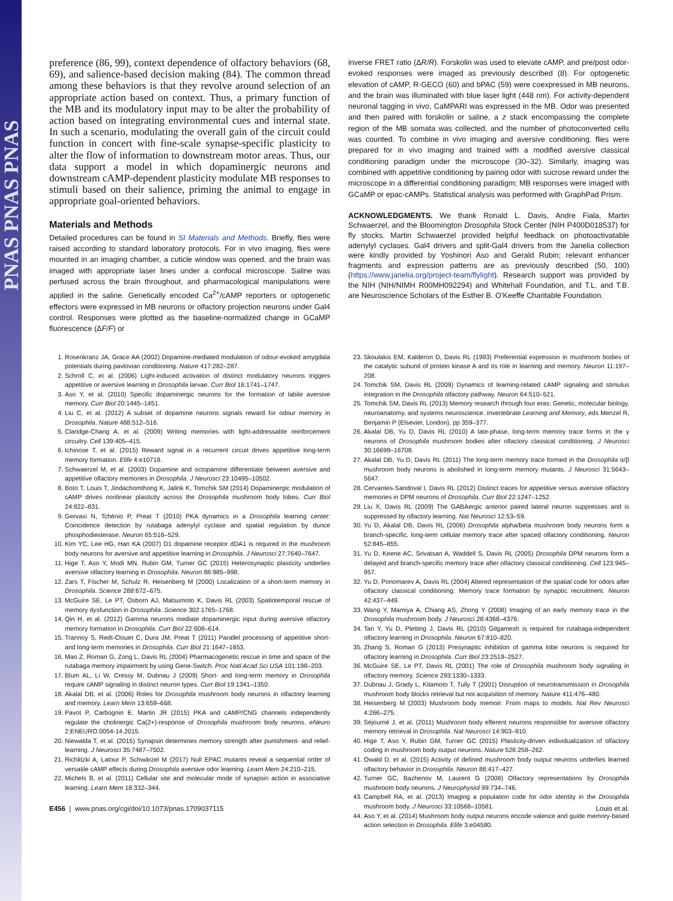PNAS PNAS PNAS
preference (86, 99), context dependence of olfactory behaviors (68, 69), and salience-based decision making (84). The common thread among these behaviors is that they revolve around selection of an appropriate action based on context. Thus, a primary function of the MB and its modulatory input may to be alter the probability of action based on integrating environmental cues and internal state. In such a scenario, modulating the overall gain of the circuit could function in concert with fine-scale synapse-specific plasticity to alter the flow of information to downstream motor areas. Thus, our data support a model in which dopaminergic neurons and downstream cAMP-dependent plasticity modulate MB responses to stimuli based on their salience, priming the animal to engage in appropriate goal-oriented behaviors.
Materials and Methods
Detailed procedures can be found in SI Materials and Methods. Briefly, flies were raised according to standard laboratory protocols. For in vivo imaging, flies were mounted in an imaging chamber, a cuticle window was opened, and the brain was imaged with appropriate laser lines under a confocal microscope. Saline was perfused across the brain throughout, and pharmacological manipulations were applied in the saline. Genetically encoded Ca<sup>2+</sup>/cAMP reporters or optogenetic effectors were expressed in MB neurons or olfactory projection neurons under Gal4 control. Responses were plotted as the baseline-normalized change in GCaMP fluorescence (ΔF/F) or
inverse FRET ratio (ΔR/R). Forskolin was used to elevate cAMP, and pre/post odor-evoked responses were imaged as previously described (8). For optogenetic elevation of cAMP, R-GECO (60) and bPAC (59) were coexpressed in MB neurons, and the brain was illuminated with blue laser light (448 nm). For activity-dependent neuronal tagging in vivo, CaMPARI was expressed in the MB. Odor was presented and then paired with forskolin or saline, a z stack encompassing the complete region of the MB somata was collected, and the number of photoconverted cells was counted. To combine in vivo imaging and aversive conditioning, flies were prepared for in vivo imaging and trained with a modified aversive classical conditioning paradigm under the microscope (30–32). Similarly, imaging was combined with appetitive conditioning by pairing odor with sucrose reward under the microscope in a differential conditioning paradigm; MB responses were imaged with GCaMP or epac-cAMPs. Statistical analysis was performed with GraphPad Prism.
ACKNOWLEDGMENTS. We thank Ronald L. Davis, Andre Fiala, Martin Schwaerzel, and the Bloomington Drosophila Stock Center (NIH P400D018537) for fly stocks. Martin Schwaerzel provided helpful feedback on photoactivatable adenylyl cyclases. Gal4 drivers and split-Gal4 drivers from the Janelia collection were kindly provided by Yoshinori Aso and Gerald Rubin; relevant enhancer fragments and expression patterns are as previously described (50, 100) (https://www.janelia.org/project-team/flylight). Research support was provided by the NIH (NIH/NIMH R00MH092294) and Whitehall Foundation, and T.L. and T.B. are Neuroscience Scholars of the Esther B. O’Keeffe Charitable Foundation.
1. Rosenkranz JA, Grace AA (2002) Dopamine-mediated modulation of odour-evoked amygdala potentials during pavlovian conditioning. Nature 417:282–287.
2. Schroll C, et al. (2006) Light-induced activation of distinct modulatory neurons triggers appetitive or aversive learning in Drosophila larvae. Curr Biol 16:1741–1747.
3. Aso Y, et al. (2010) Specific dopaminergic neurons for the formation of labile aversive memory. Curr Biol 20:1445–1451.
4. Liu C, et al. (2012) A subset of dopamine neurons signals reward for odour memory in Drosophila. Nature 488:512–516.
5. Claridge-Chang A, et al. (2009) Writing memories with light-addressable reinforcement circuitry. Cell 139:405–415.
6. Ichinose T, et al. (2015) Reward signal in a recurrent circuit drives appetitive long-term memory formation. Elife 4:e10719.
7. Schwaerzel M, et al. (2003) Dopamine and octopamine differentiate between aversive and appetitive olfactory memories in Drosophila. J Neurosci 23:10495–10502.
8. Boto T, Louis T, Jindachomthong K, Jalink K, Tomchik SM (2014) Dopaminergic modulation of cAMP drives nonlinear plasticity across the Drosophila mushroom body lobes. Curr Biol 24:822–831.
9. Gervasi N, Tchénio P, Preat T (2010) PKA dynamics in a Drosophila learning center: Coincidence detection by rutabaga adenylyl cyclase and spatial regulation by dunce phosphodiesterase. Neuron 65:516–529.
10. Kim YC, Lee HG, Han KA (2007) D1 dopamine receptor dDA1 is required in the mushroom body neurons for aversive and appetitive learning in Drosophila. J Neurosci 27:7640–7647.
11. Hige T, Aso Y, Modi MN, Rubin GM, Turner GC (2015) Heterosynaptic plasticity underlies aversive olfactory learning in Drosophila. Neuron 88:985–998.
12. Zars T, Fischer M, Schulz R, Heisenberg M (2000) Localization of a short-term memory in Drosophila. Science 288:672–675.
13. McGuire SE, Le PT, Osborn AJ, Matsumoto K, Davis RL (2003) Spatiotemporal rescue of memory dysfunction in Drosophila. Science 302:1765–1768.
14. Qin H, et al. (2012) Gamma neurons mediate dopaminergic input during aversive olfactory memory formation in Drosophila. Curr Biol 22:608–614.
15. Trannoy S, Redt-Clouet C, Dura JM, Preat T (2011) Parallel processing of appetitive short- and long-term memories in Drosophila. Curr Biol 21:1647–1653.
16. Mao Z, Roman G, Zong L, Davis RL (2004) Pharmacogenetic rescue in time and space of the rutabaga memory impairment by using Gene-Switch. Proc Natl Acad Sci USA 101:198–203.
17. Blum AL, Li W, Cressy M, Dubnau J (2009) Short- and long-term memory in Drosophila require cAMP signaling in distinct neuron types. Curr Biol 19:1341–1350.
18. Akalal DB, et al. (2006) Roles for Drosophila mushroom body neurons in olfactory learning and memory. Learn Mem 13:659–668.
19. Pavot P, Carbognin E, Martin JR (2015) PKA and cAMP/CNG channels independently regulate the cholinergic Ca(2+)-response of Drosophila mushroom body neurons. eNeuro 2:ENEURO.0054-14.2015.
20. Niewalda T, et al. (2015) Synapsin determines memory strength after punishment- and relief-learning. J Neurosci 35:7487–7502.
21. Richlitzki A, Latour P, Schwärzel M (2017) Null EPAC mutants reveal a sequential order of versatile cAMP effects during Drosophila aversive odor learning. Learn Mem 24:210–215.
22. Michels B, et al. (2011) Cellular site and molecular mode of synapsin action in associative learning. Learn Mem 18:332–344.
23. Skoulakis EM, Kalderon D, Davis RL (1993) Preferential expression in mushroom bodies of the catalytic subunit of protein kinase A and its role in learning and memory. Neuron 11:197–208.
24. Tomchik SM, Davis RL (2009) Dynamics of learning-related cAMP signaling and stimulus integration in the Drosophila olfactory pathway. Neuron 64:510–521.
25. Tomchik SM, Davis RL (2013) Memory research through four eras: Genetic, molecular biology, neuroanatomy, and systems neuroscience. Invertebrate Learning and Memory, eds Menzel R, Benjamin P (Elsevier, London), pp 359–377.
26. Akalal DB, Yu D, Davis RL (2010) A late-phase, long-term memory trace forms in the γ neurons of Drosophila mushroom bodies after olfactory classical conditioning. J Neurosci 30:16699–16708.
27. Akalal DB, Yu D, Davis RL (2011) The long-term memory trace formed in the Drosophila α/β mushroom body neurons is abolished in long-term memory mutants. J Neurosci 31:5643–5647.
28. Cervantes-Sandoval I, Davis RL (2012) Distinct traces for appetitive versus aversive olfactory memories in DPM neurons of Drosophila. Curr Biol 22:1247–1252.
29. Liu X, Davis RL (2009) The GABAergic anterior paired lateral neuron suppresses and is suppressed by olfactory learning. Nat Neurosci 12:53–59.
30. Yu D, Akalal DB, Davis RL (2006) Drosophila alpha/beta mushroom body neurons form a branch-specific, long-term cellular memory trace after spaced olfactory conditioning. Neuron 52:845–855.
31. Yu D, Keene AC, Srivatsan A, Waddell S, Davis RL (2005) Drosophila DPM neurons form a delayed and branch-specific memory trace after olfactory classical conditioning. Cell 123:945–957.
32. Yu D, Ponomarev A, Davis RL (2004) Altered representation of the spatial code for odors after olfactory classical conditioning: Memory trace formation by synaptic recruitment. Neuron 42:437–449.
33. Wang Y, Mamiya A, Chiang AS, Zhong Y (2008) Imaging of an early memory trace in the Drosophila mushroom body. J Neurosci 28:4368–4376.
34. Tan Y, Yu D, Pletting J, Davis RL (2010) Gilgamesh is required for rutabaga-independent olfactory learning in Drosophila. Neuron 67:810–820.
35. Zhang S, Roman G (2013) Presynaptic inhibition of gamma lobe neurons is required for olfactory learning in Drosophila. Curr Biol 23:2519–2527.
36. McGuire SE, Le PT, Davis RL (2001) The role of Drosophila mushroom body signaling in olfactory memory. Science 293:1330–1333.
37. Dubnau J, Grady L, Kitamoto T, Tully T (2001) Disruption of neurotransmission in Drosophila mushroom body blocks retrieval but not acquisition of memory. Nature 411:476–480.
38. Heisenberg M (2003) Mushroom body memoir: From maps to models. Nat Rev Neurosci 4:266–275.
39. Séjourné J, et al. (2011) Mushroom body efferent neurons responsible for aversive olfactory memory retrieval in Drosophila. Nat Neurosci 14:903–910.
40. Hige T, Aso Y, Rubin GM, Turner GC (2015) Plasticity-driven individualization of olfactory coding in mushroom body output neurons. Nature 526:258–262.
41. Owald D, et al. (2015) Activity of defined mushroom body output neurons underlies learned olfactory behavior in Drosophila. Neuron 86:417–427.
42. Turner GC, Bazhenov M, Laurent G (2008) Olfactory representations by Drosophila mushroom body neurons. J Neurophysiol 99:734–746.
43. Campbell RA, et al. (2013) Imaging a population code for odor identity in the Drosophila mushroom body. J Neurosci 33:10568–10581.
44. Aso Y, et al. (2014) Mushroom body output neurons encode valence and guide memory-based action selection in Drosophila. Elife 3:e04580.
E456 | www.pnas.org/cgi/doi/10.1073/pnas.1709037115 Louis et al.